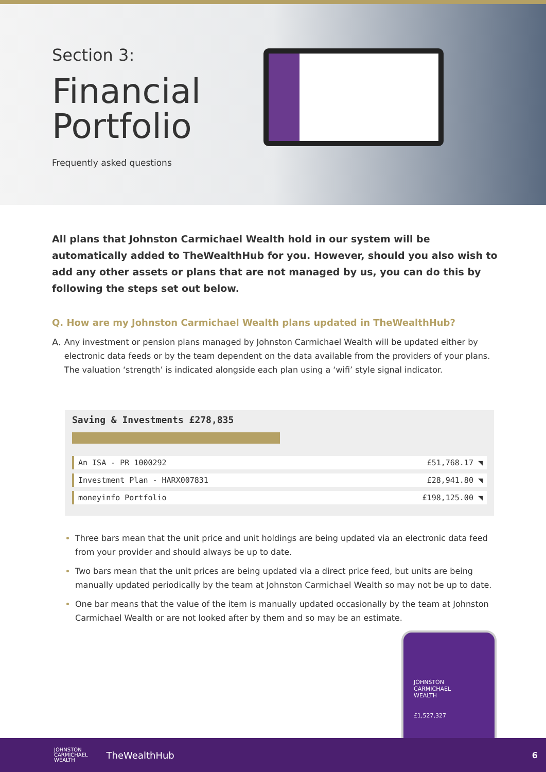Section 3:
Financial
Portfolio
Frequently asked questions
All plans that Johnston Carmichael Wealth hold in our system will be automatically added to TheWealthHub for you. However, should you also wish to add any other assets or plans that are not managed by us, you can do this by following the steps set out below.
Q. How are my Johnston Carmichael Wealth plans updated in TheWealthHub?
A. Any investment or pension plans managed by Johnston Carmichael Wealth will be updated either by electronic data feeds or by the team dependent on the data available from the providers of your plans. The valuation ‘strength’ is indicated alongside each plan using a ‘wifi’ style signal indicator.
Saving & Investments £278,835
| An ISA - PR 1000292 | £51,768.17 ◥ |
| Investment Plan - HARX007831 | £28,941.80 ◥ |
| moneyinfo Portfolio | £198,125.00 ◥ |
Three bars mean that the unit price and unit holdings are being updated via an electronic data feed from your provider and should always be up to date.
Two bars mean that the unit prices are being updated via a direct price feed, but units are being manually updated periodically by the team at Johnston Carmichael Wealth so may not be up to date.
One bar means that the value of the item is manually updated occasionally by the team at Johnston Carmichael Wealth or are not looked after by them and so may be an estimate.
JOHNSTON
CARMICHAEL
WEALTH
£1,527,327
JOHNSTON
CARMICHAEL
WEALTH
TheWealthHub 6